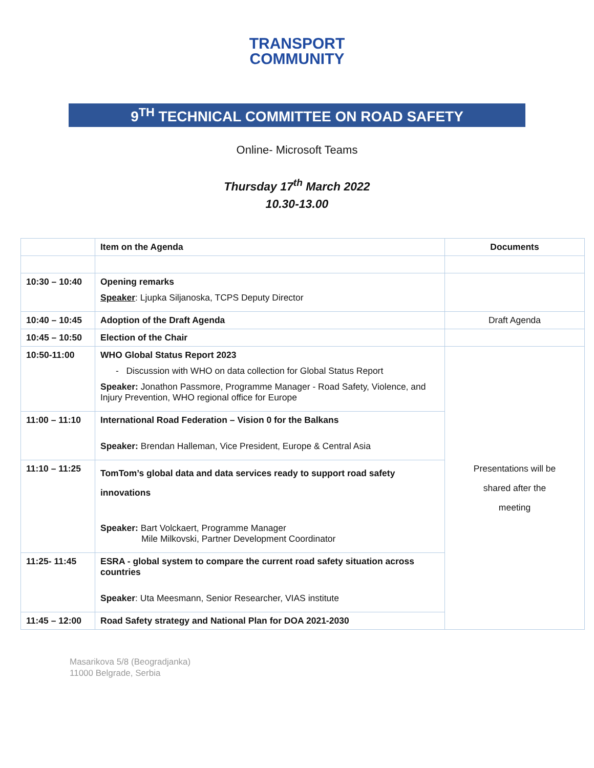TRANSPORT
COMMUNITY
9<sup>TH</sup> TECHNICAL COMMITTEE ON ROAD SAFETY
Online- Microsoft Teams
Thursday 17<sup>th</sup> March 2022
10.30-13.00
| | Item on the Agenda | Documents |
| --- | --- | --- |
| 10:30 – 10:40 | Opening remarks Speaker : Ljupka Siljanoska, TCPS Deputy Director | |
| 10:40 – 10:45 | Adoption of the Draft Agenda | Draft Agenda |
| 10:45 – 10:50 | Election of the Chair | |
| 10:50-11:00 | WHO Global Status Report 2023 - Discussion with WHO on data collection for Global Status Report Speaker: Jonathon Passmore, Programme Manager - Road Safety, Violence, and Injury Prevention, WHO regional office for Europe | Presentations will be shared after the meeting |
| 11:00 – 11:10 | International Road Federation – Vision 0 for the Balkans Speaker: Brendan Halleman, Vice President, Europe & Central Asia | |
| 11:10 – 11:25 | TomTom’s global data and data services ready to support road safety innovations Speaker: Bart Volckaert, Programme Manager Mile Milkovski, Partner Development Coordinator | |
| 11:25- 11:45 | ESRA - global system to compare the current road safety situation across countries Speaker : Uta Meesmann, Senior Researcher, VIAS institute | |
| 11:45 – 12:00 | Road Safety strategy and National Plan for DOA 2021-2030 | |
Masarikova 5/8 (Beogradjanka)
11000 Belgrade, Serbia